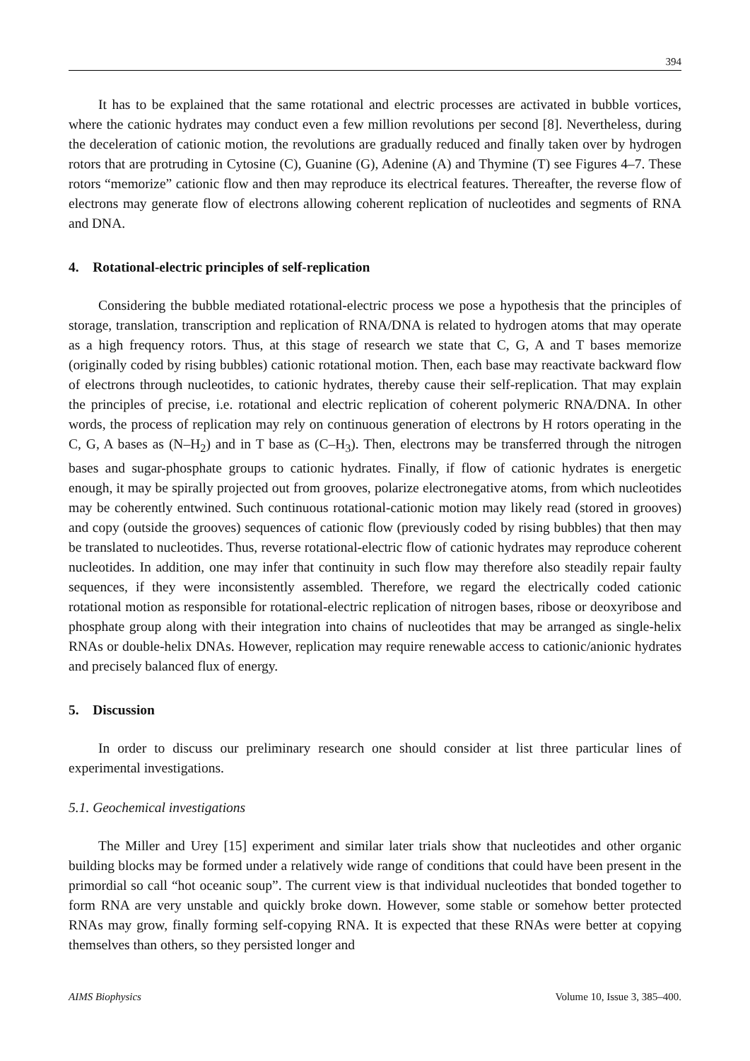394
It has to be explained that the same rotational and electric processes are activated in bubble vortices, where the cationic hydrates may conduct even a few million revolutions per second [8]. Nevertheless, during the deceleration of cationic motion, the revolutions are gradually reduced and finally taken over by hydrogen rotors that are protruding in Cytosine (C), Guanine (G), Adenine (A) and Thymine (T) see Figures 4–7. These rotors “memorize” cationic flow and then may reproduce its electrical features. Thereafter, the reverse flow of electrons may generate flow of electrons allowing coherent replication of nucleotides and segments of RNA and DNA.
4. Rotational-electric principles of self-replication
Considering the bubble mediated rotational-electric process we pose a hypothesis that the principles of storage, translation, transcription and replication of RNA/DNA is related to hydrogen atoms that may operate as a high frequency rotors. Thus, at this stage of research we state that C, G, A and T bases memorize (originally coded by rising bubbles) cationic rotational motion. Then, each base may reactivate backward flow of electrons through nucleotides, to cationic hydrates, thereby cause their self-replication. That may explain the principles of precise, i.e. rotational and electric replication of coherent polymeric RNA/DNA. In other words, the process of replication may rely on continuous generation of electrons by H rotors operating in the C, G, A bases as (N–H<sub>2</sub>) and in T base as (C–H<sub>3</sub>). Then, electrons may be transferred through the nitrogen bases and sugar-phosphate groups to cationic hydrates. Finally, if flow of cationic hydrates is energetic enough, it may be spirally projected out from grooves, polarize electronegative atoms, from which nucleotides may be coherently entwined. Such continuous rotational-cationic motion may likely read (stored in grooves) and copy (outside the grooves) sequences of cationic flow (previously coded by rising bubbles) that then may be translated to nucleotides. Thus, reverse rotational-electric flow of cationic hydrates may reproduce coherent nucleotides. In addition, one may infer that continuity in such flow may therefore also steadily repair faulty sequences, if they were inconsistently assembled. Therefore, we regard the electrically coded cationic rotational motion as responsible for rotational-electric replication of nitrogen bases, ribose or deoxyribose and phosphate group along with their integration into chains of nucleotides that may be arranged as single-helix RNAs or double-helix DNAs. However, replication may require renewable access to cationic/anionic hydrates and precisely balanced flux of energy.
5. Discussion
In order to discuss our preliminary research one should consider at list three particular lines of experimental investigations.
5.1. Geochemical investigations
The Miller and Urey [15] experiment and similar later trials show that nucleotides and other organic building blocks may be formed under a relatively wide range of conditions that could have been present in the primordial so call “hot oceanic soup”. The current view is that individual nucleotides that bonded together to form RNA are very unstable and quickly broke down. However, some stable or somehow better protected RNAs may grow, finally forming self-copying RNA. It is expected that these RNAs were better at copying themselves than others, so they persisted longer and
AIMS Biophysics Volume 10, Issue 3, 385–400.